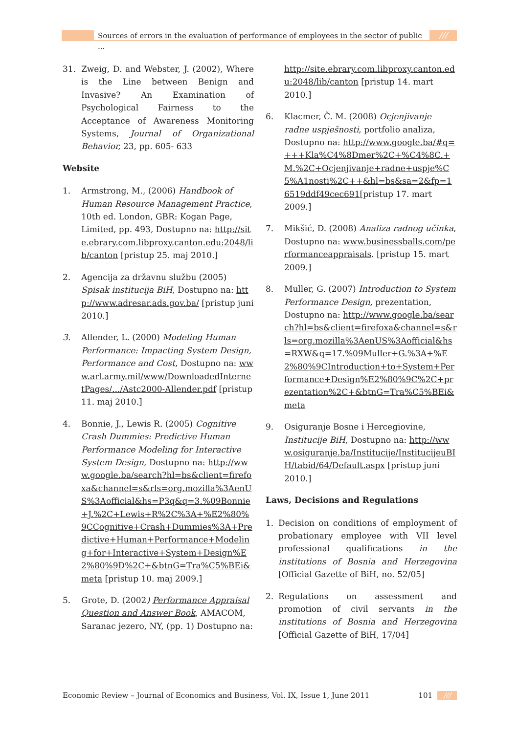Sources of errors in the evaluation of performance of employees in the sector of public ...
///
31. Zweig, D. and Webster, J. (2002), Where is the Line between Benign and Invasive? An Examination of Psychological Fairness to the Acceptance of Awareness Monitoring Systems, Journal of Organizational Behavior, 23, pp. 605- 633
Website
1. Armstrong, M., (2006) Handbook of Human Resource Management Practice, 10th ed. London, GBR: Kogan Page, Limited, pp. 493, Dostupno na: http://site.ebrary.com.libproxy.canton.edu:2048/lib/canton [pristup 25. maj 2010.]
2. Agencija za državnu službu (2005) Spisak institucija BiH, Dostupno na: http://www.adresar.ads.gov.ba/ [pristup juni 2010.]
3. Allender, L. (2000) Modeling Human Performance: Impacting System Design, Performance and Cost, Dostupno na: www.arl.army.mil/www/DownloadedInternetPages/.../Astc2000-Allender.pdf [pristup 11. maj 2010.]
4. Bonnie, J., Lewis R. (2005) Cognitive Crash Dummies: Predictive Human Performance Modeling for Interactive System Design, Dostupno na: http://www.google.ba/search?hl=bs&client=firefoxa&channel=s&rls=org.mozilla%3AenUS%3Aofficial&hs=P3q&q=3.%09Bonnie+J.%2C+Lewis+R%2C%3A+%E2%80%9CCognitive+Crash+Dummies%3A+Predictive+Human+Performance+Modeling+for+Interactive+System+Design%E2%80%9D%2C+&btnG=Tra%C5%BEi&meta [pristup 10. maj 2009.]
5. Grote, D. (2002) Performance Appraisal Question and Answer Book, AMACOM, Saranac jezero, NY, (pp. 1) Dostupno na:
http://site.ebrary.com.libproxy.canton.edu:2048/lib/canton [pristup 14. mart 2010.]
6. Klacmer, Č. M. (2008) Ocjenjivanje radne uspješnosti, portfolio analiza, Dostupno na: http://www.google.ba/#q=+++Kla%C4%8Dmer%2C+%C4%8C.+M.%2C+Ocjenjivanje+radne+uspje%C5%A1nosti%2C++&hl=bs&sa=2&fp=16519ddf49cec691[pristup 17. mart 2009.]
7. Mikšić, D. (2008) Analiza radnog učinka, Dostupno na: www.businessballs.com/performanceappraisals. [pristup 15. mart 2009.]
8. Muller, G. (2007) Introduction to System Performance Design, prezentation, Dostupno na: http://www.google.ba/search?hl=bs&client=firefoxa&channel=s&rls=org.mozilla%3AenUS%3Aofficial&hs=RXW&q=17.%09Muller+G.%3A+%E2%80%9CIntroduction+to+System+Performance+Design%E2%80%9C%2C+prezentation%2C+&btnG=Tra%C5%BEi&meta
9. Osiguranje Bosne i Hercegiovine, Institucije BiH, Dostupno na: http://www.osiguranje.ba/Institucije/InstitucijeuBIH/tabid/64/Default.aspx [pristup juni 2010.]
Laws, Decisions and Regulations
1. Decision on conditions of employment of probationary employee with VII level professional qualifications in the institutions of Bosnia and Herzegovina [Official Gazette of BiH, no. 52/05]
2. Regulations on assessment and promotion of civil servants in the institutions of Bosnia and Herzegovina [Official Gazette of BiH, 17/04]
Economic Review – Journal of Economics and Business, Vol. IX, Issue 1, June 2011
101 ///